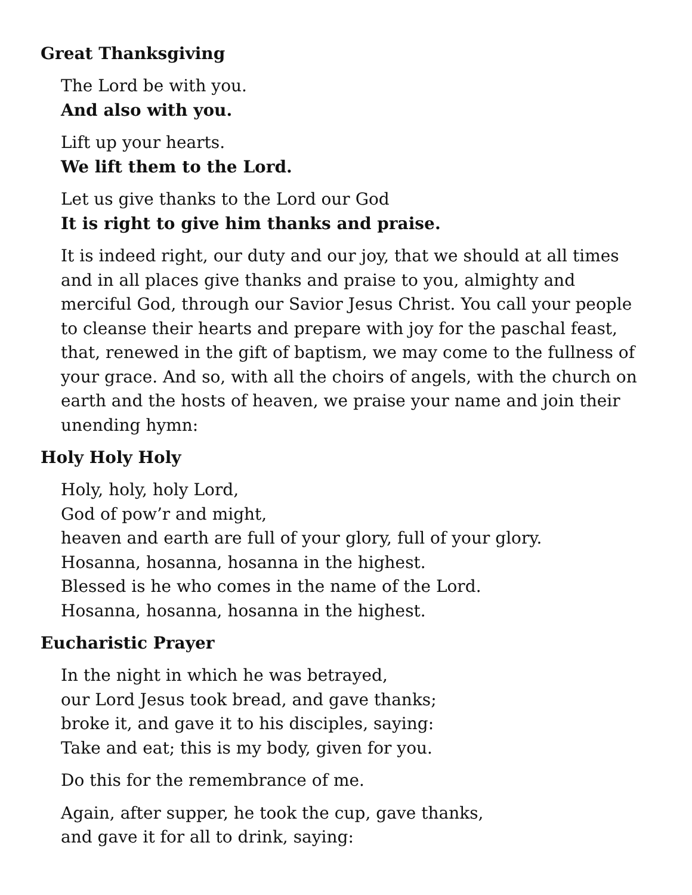Great Thanksgiving
The Lord be with you.
And also with you.
Lift up your hearts.
We lift them to the Lord.
Let us give thanks to the Lord our God
It is right to give him thanks and praise.
It is indeed right, our duty and our joy, that we should at all times and in all places give thanks and praise to you, almighty and merciful God, through our Savior Jesus Christ. You call your people to cleanse their hearts and prepare with joy for the paschal feast, that, renewed in the gift of baptism, we may come to the fullness of your grace. And so, with all the choirs of angels, with the church on earth and the hosts of heaven, we praise your name and join their unending hymn:
Holy Holy Holy
Holy, holy, holy Lord,
God of pow’r and might,
heaven and earth are full of your glory, full of your glory.
Hosanna, hosanna, hosanna in the highest.
Blessed is he who comes in the name of the Lord.
Hosanna, hosanna, hosanna in the highest.
Eucharistic Prayer
In the night in which he was betrayed,
our Lord Jesus took bread, and gave thanks;
broke it, and gave it to his disciples, saying:
Take and eat; this is my body, given for you.
Do this for the remembrance of me.
Again, after supper, he took the cup, gave thanks,
and gave it for all to drink, saying: